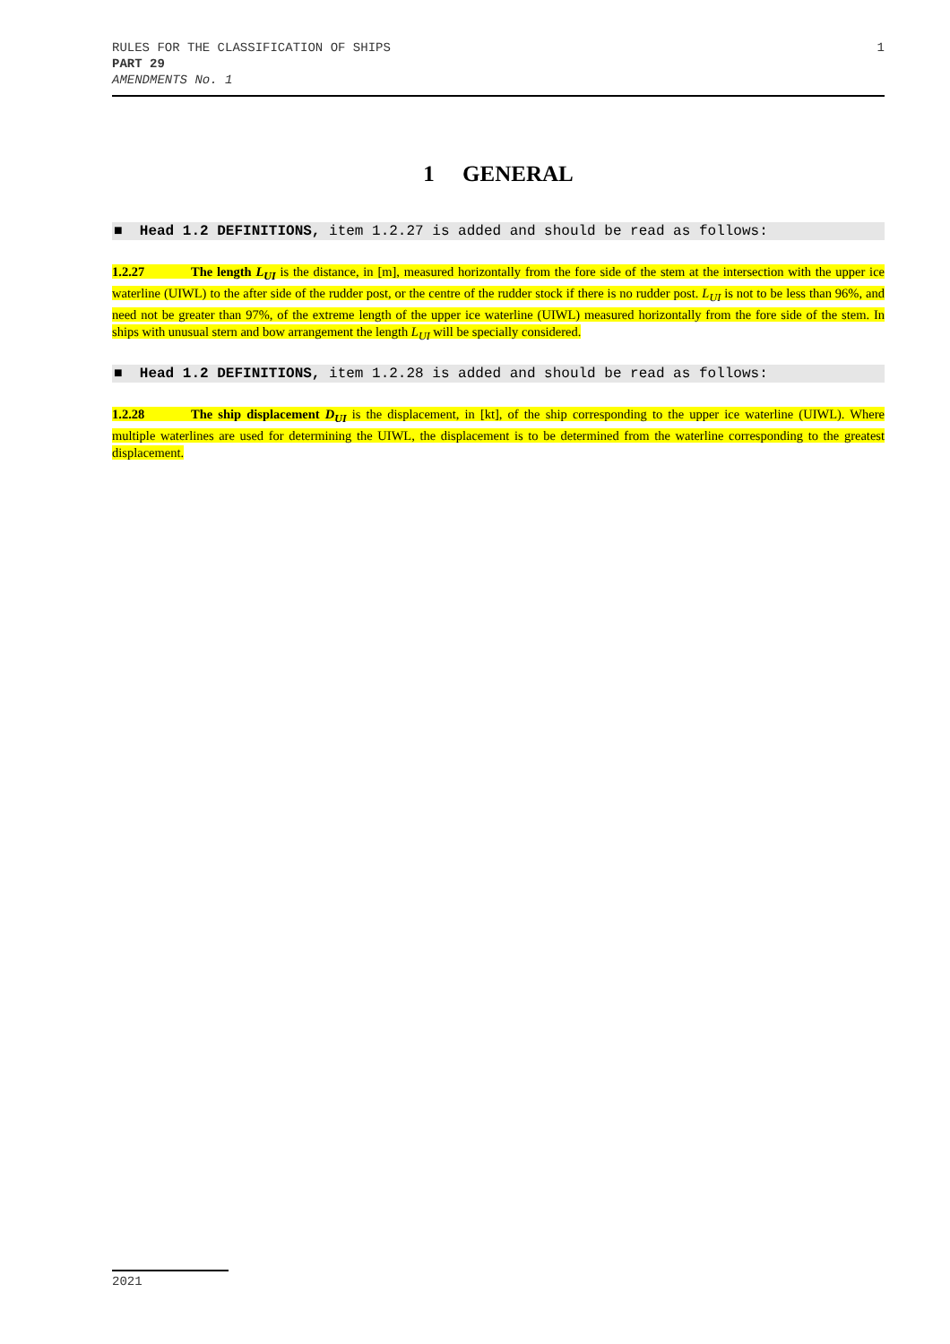RULES FOR THE CLASSIFICATION OF SHIPS
PART 29
AMENDMENTS No. 1
1
1 GENERAL
■ Head 1.2 DEFINITIONS, item 1.2.27 is added and should be read as follows:
1.2.27 The length L<sub>UI</sub> is the distance, in [m], measured horizontally from the fore side of the stem at the intersection with the upper ice waterline (UIWL) to the after side of the rudder post, or the centre of the rudder stock if there is no rudder post. L<sub>UI</sub> is not to be less than 96%, and need not be greater than 97%, of the extreme length of the upper ice waterline (UIWL) measured horizontally from the fore side of the stem. In ships with unusual stern and bow arrangement the length L<sub>UI</sub> will be specially considered.
■ Head 1.2 DEFINITIONS, item 1.2.28 is added and should be read as follows:
1.2.28 The ship displacement D<sub>UI</sub> is the displacement, in [kt], of the ship corresponding to the upper ice waterline (UIWL). Where multiple waterlines are used for determining the UIWL, the displacement is to be determined from the waterline corresponding to the greatest displacement.
2021